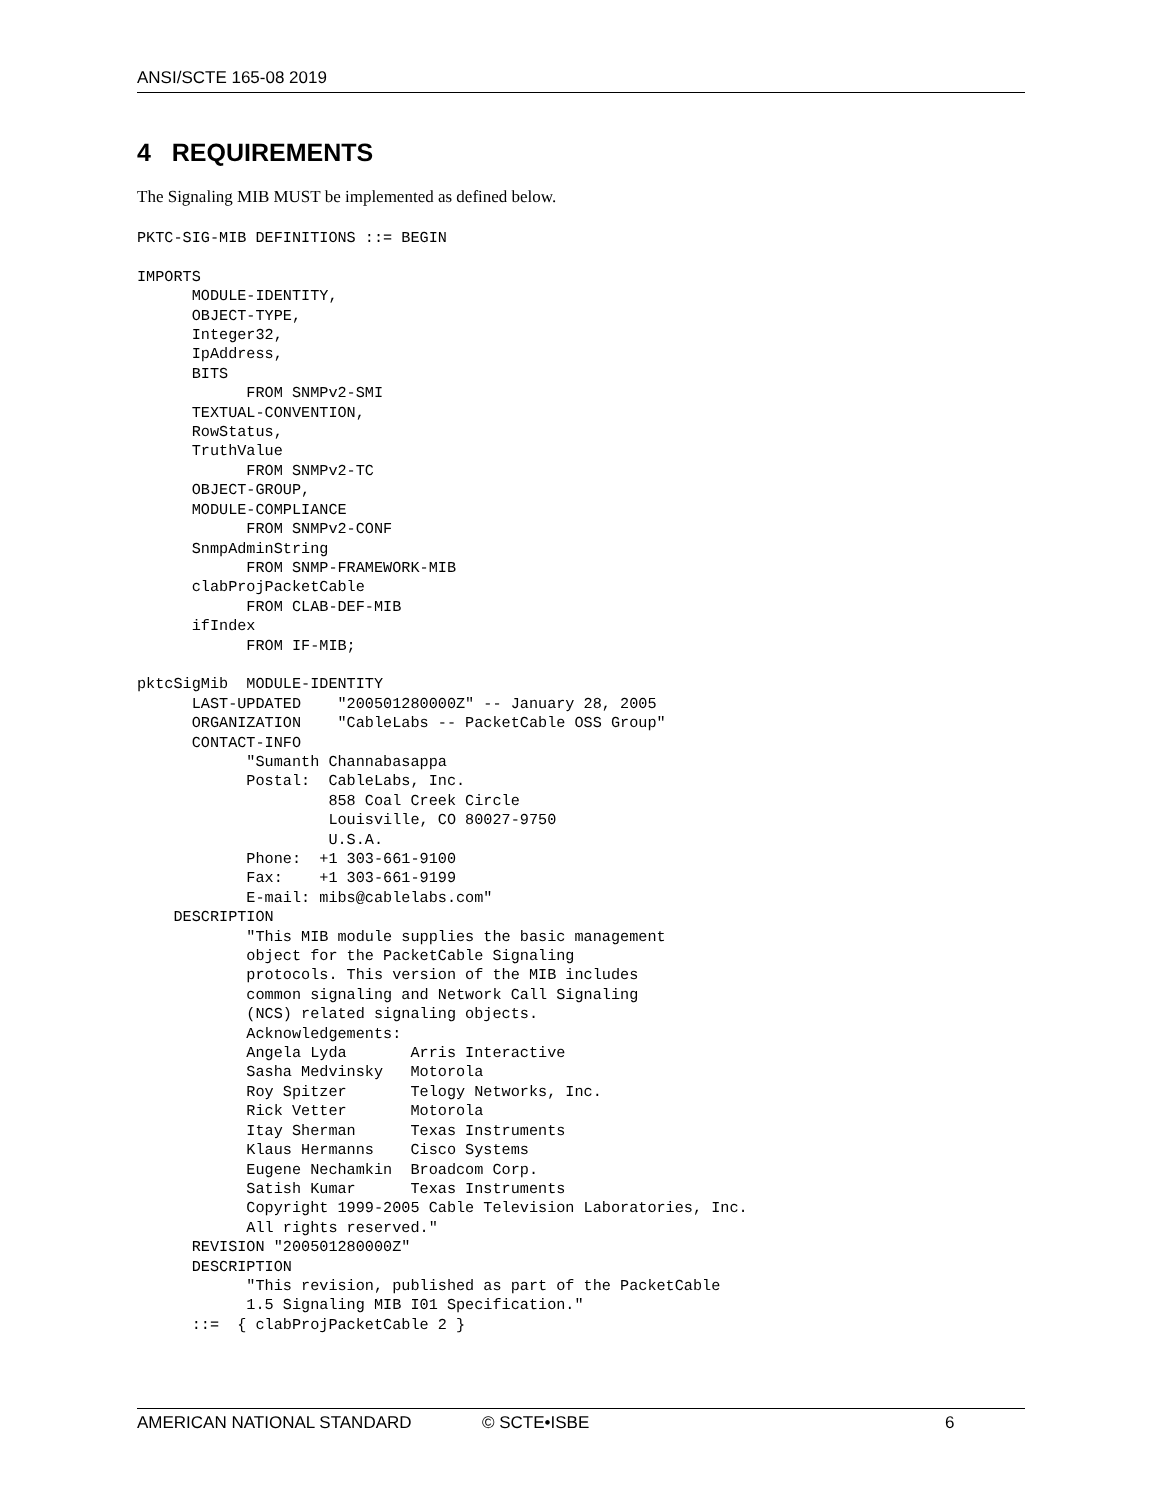ANSI/SCTE 165-08 2019
4 REQUIREMENTS
The Signaling MIB MUST be implemented as defined below.
PKTC-SIG-MIB DEFINITIONS ::= BEGIN

IMPORTS
      MODULE-IDENTITY,
      OBJECT-TYPE,
      Integer32,
      IpAddress,
      BITS
            FROM SNMPv2-SMI
      TEXTUAL-CONVENTION,
      RowStatus,
      TruthValue
            FROM SNMPv2-TC
      OBJECT-GROUP,
      MODULE-COMPLIANCE
            FROM SNMPv2-CONF
      SnmpAdminString
            FROM SNMP-FRAMEWORK-MIB
      clabProjPacketCable
            FROM CLAB-DEF-MIB
      ifIndex
            FROM IF-MIB;

pktcSigMib  MODULE-IDENTITY
      LAST-UPDATED    "200501280000Z" -- January 28, 2005
      ORGANIZATION    "CableLabs -- PacketCable OSS Group"
      CONTACT-INFO
            "Sumanth Channabasappa
            Postal:  CableLabs, Inc.
                     858 Coal Creek Circle
                     Louisville, CO 80027-9750
                     U.S.A.
            Phone:  +1 303-661-9100
            Fax:    +1 303-661-9199
            E-mail: mibs@cablelabs.com"
    DESCRIPTION
            "This MIB module supplies the basic management
            object for the PacketCable Signaling
            protocols. This version of the MIB includes
            common signaling and Network Call Signaling
            (NCS) related signaling objects.
            Acknowledgements:
            Angela Lyda       Arris Interactive
            Sasha Medvinsky   Motorola
            Roy Spitzer       Telogy Networks, Inc.
            Rick Vetter       Motorola
            Itay Sherman      Texas Instruments
            Klaus Hermanns    Cisco Systems
            Eugene Nechamkin  Broadcom Corp.
            Satish Kumar      Texas Instruments
            Copyright 1999-2005 Cable Television Laboratories, Inc.
            All rights reserved."
      REVISION "200501280000Z"
      DESCRIPTION
            "This revision, published as part of the PacketCable
            1.5 Signaling MIB I01 Specification."
      ::=  { clabProjPacketCable 2 }
AMERICAN NATIONAL STANDARD © SCTE•ISBE 6